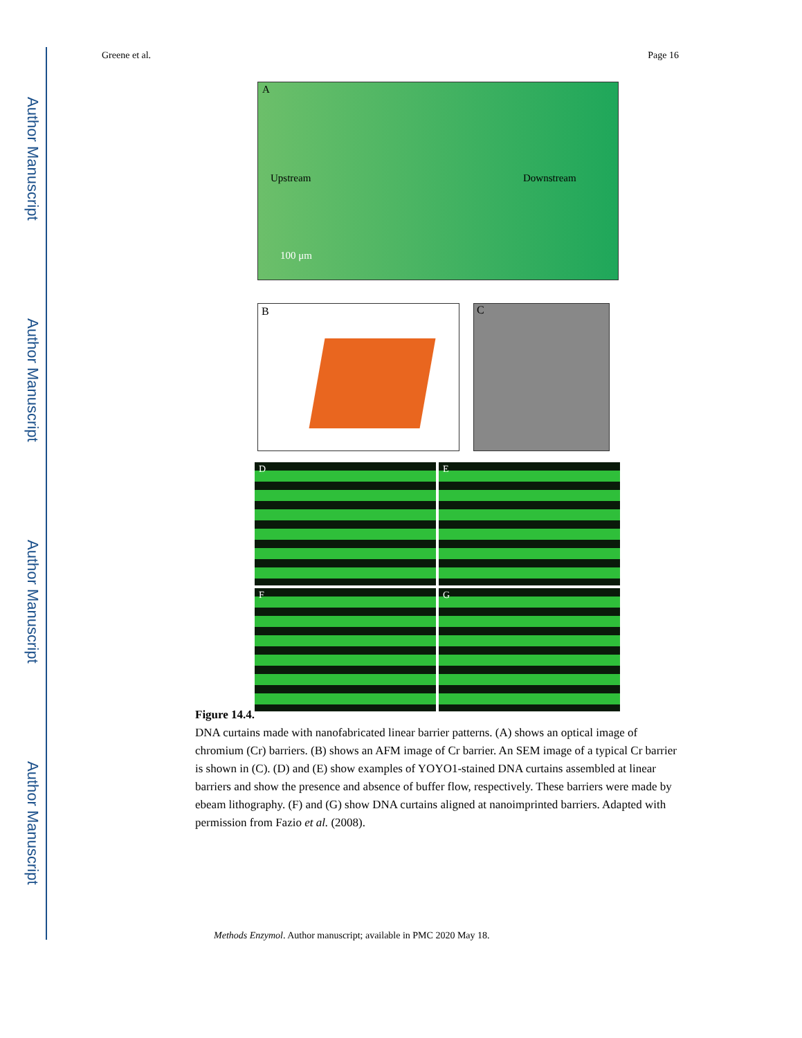Author Manuscript
Author Manuscript
Author Manuscript
Author Manuscript
Greene et al. Page 16
A
Upstream Downstream
100 μm
B
C
D
E
F
G
Figure 14.4.
DNA curtains made with nanofabricated linear barrier patterns. (A) shows an optical image of chromium (Cr) barriers. (B) shows an AFM image of Cr barrier. An SEM image of a typical Cr barrier is shown in (C). (D) and (E) show examples of YOYO1-stained DNA curtains assembled at linear barriers and show the presence and absence of buffer flow, respectively. These barriers were made by ebeam lithography. (F) and (G) show DNA curtains aligned at nanoimprinted barriers. Adapted with permission from Fazio et al. (2008).
Methods Enzymol. Author manuscript; available in PMC 2020 May 18.